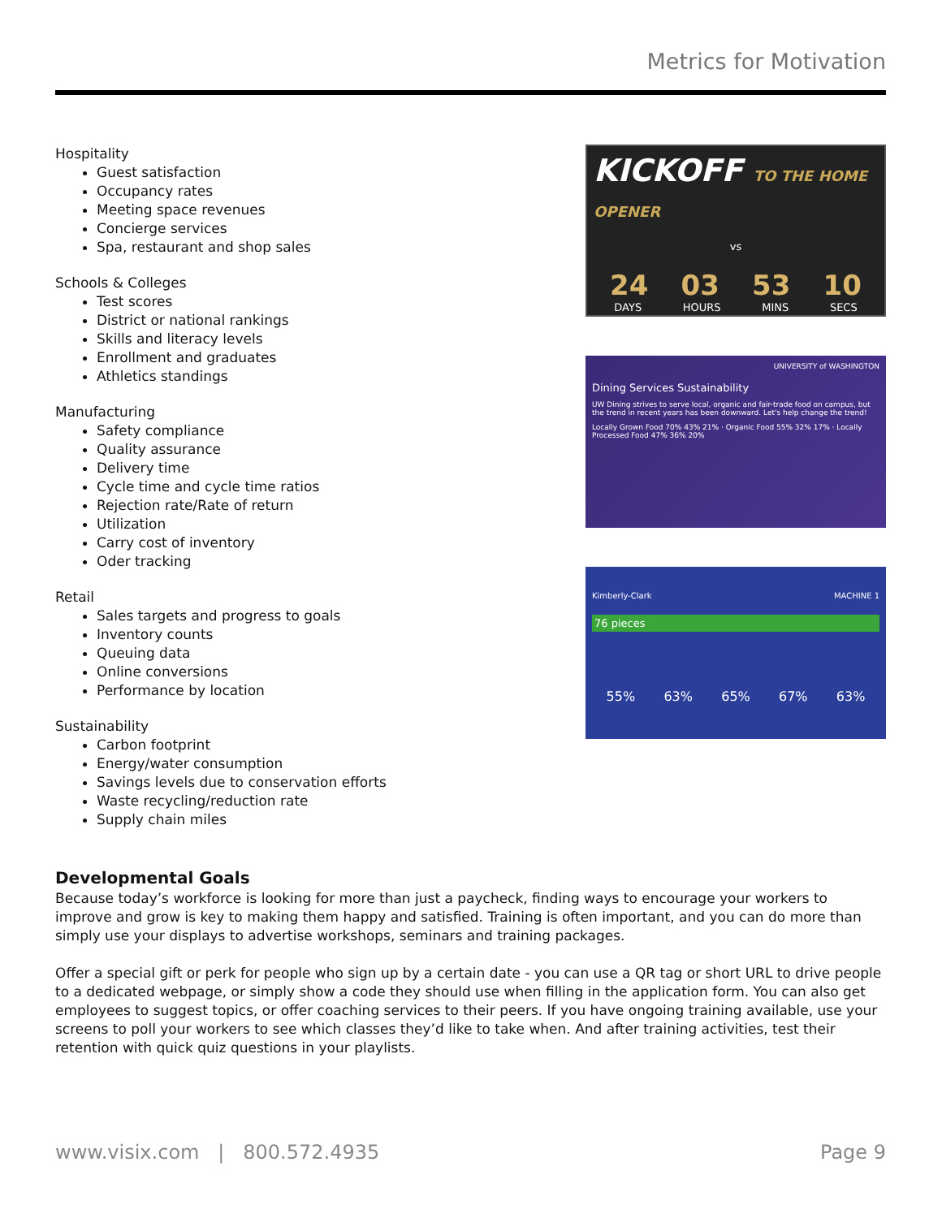Metrics for Motivation
Hospitality
Guest satisfaction
Occupancy rates
Meeting space revenues
Concierge services
Spa, restaurant and shop sales
Schools & Colleges
Test scores
District or national rankings
Skills and literacy levels
Enrollment and graduates
Athletics standings
Manufacturing
Safety compliance
Quality assurance
Delivery time
Cycle time and cycle time ratios
Rejection rate/Rate of return
Utilization
Carry cost of inventory
Oder tracking
Retail
Sales targets and progress to goals
Inventory counts
Queuing data
Online conversions
Performance by location
Sustainability
Carbon footprint
Energy/water consumption
Savings levels due to conservation efforts
Waste recycling/reduction rate
Supply chain miles
KICKOFF TO THE HOME OPENER
vs
24 03 53 10
DAYS HOURS MINS SECS
UNIVERSITY of WASHINGTON
Dining Services Sustainability
UW Dining strives to serve local, organic and fair-trade food on campus, but the trend in recent years has been downward. Let's help change the trend!
Locally Grown Food 70% 43% 21% · Organic Food 55% 32% 17% · Locally Processed Food 47% 36% 20%
Kimberly-Clark MACHINE 1
76 pieces
55% 63% 65% 67% 63%
Developmental Goals
Because today’s workforce is looking for more than just a paycheck, finding ways to encourage your workers to improve and grow is key to making them happy and satisfied. Training is often important, and you can do more than simply use your displays to advertise workshops, seminars and training packages.
Offer a special gift or perk for people who sign up by a certain date - you can use a QR tag or short URL to drive people to a dedicated webpage, or simply show a code they should use when filling in the application form. You can also get employees to suggest topics, or offer coaching services to their peers. If you have ongoing training available, use your screens to poll your workers to see which classes they’d like to take when. And after training activities, test their retention with quick quiz questions in your playlists.
www.visix.com | 800.572.4935 Page 9